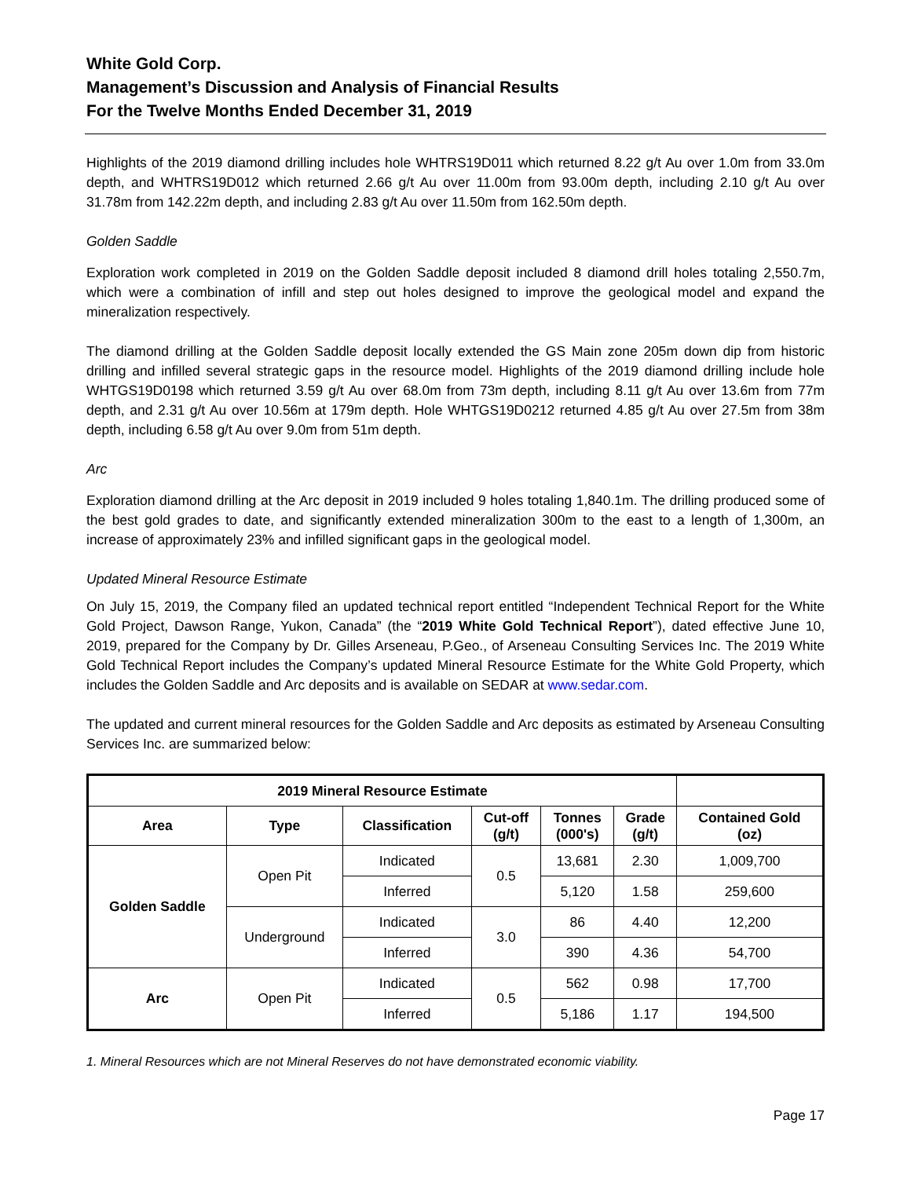White Gold Corp.
Management’s Discussion and Analysis of Financial Results
For the Twelve Months Ended December 31, 2019
Highlights of the 2019 diamond drilling includes hole WHTRS19D011 which returned 8.22 g/t Au over 1.0m from 33.0m depth, and WHTRS19D012 which returned 2.66 g/t Au over 11.00m from 93.00m depth, including 2.10 g/t Au over 31.78m from 142.22m depth, and including 2.83 g/t Au over 11.50m from 162.50m depth.
Golden Saddle
Exploration work completed in 2019 on the Golden Saddle deposit included 8 diamond drill holes totaling 2,550.7m, which were a combination of infill and step out holes designed to improve the geological model and expand the mineralization respectively.
The diamond drilling at the Golden Saddle deposit locally extended the GS Main zone 205m down dip from historic drilling and infilled several strategic gaps in the resource model. Highlights of the 2019 diamond drilling include hole WHTGS19D0198 which returned 3.59 g/t Au over 68.0m from 73m depth, including 8.11 g/t Au over 13.6m from 77m depth, and 2.31 g/t Au over 10.56m at 179m depth. Hole WHTGS19D0212 returned 4.85 g/t Au over 27.5m from 38m depth, including 6.58 g/t Au over 9.0m from 51m depth.
Arc
Exploration diamond drilling at the Arc deposit in 2019 included 9 holes totaling 1,840.1m. The drilling produced some of the best gold grades to date, and significantly extended mineralization 300m to the east to a length of 1,300m, an increase of approximately 23% and infilled significant gaps in the geological model.
Updated Mineral Resource Estimate
On July 15, 2019, the Company filed an updated technical report entitled “Independent Technical Report for the White Gold Project, Dawson Range, Yukon, Canada” (the “2019 White Gold Technical Report”), dated effective June 10, 2019, prepared for the Company by Dr. Gilles Arseneau, P.Geo., of Arseneau Consulting Services Inc. The 2019 White Gold Technical Report includes the Company’s updated Mineral Resource Estimate for the White Gold Property, which includes the Golden Saddle and Arc deposits and is available on SEDAR at www.sedar.com.
The updated and current mineral resources for the Golden Saddle and Arc deposits as estimated by Arseneau Consulting Services Inc. are summarized below:
| 2019 Mineral Resource Estimate | | | | | | |
| --- | --- | --- | --- | --- | --- | --- |
| Area | Type | Classification | Cut-off (g/t) | Tonnes (000's) | Grade (g/t) | Contained Gold (oz) |
| Golden Saddle | Open Pit | Indicated | 0.5 | 13,681 | 2.30 | 1,009,700 |
| | | Inferred | | 5,120 | 1.58 | 259,600 |
| | Underground | Indicated | 3.0 | 86 | 4.40 | 12,200 |
| | | Inferred | | 390 | 4.36 | 54,700 |
| Arc | Open Pit | Indicated | 0.5 | 562 | 0.98 | 17,700 |
| | | Inferred | | 5,186 | 1.17 | 194,500 |
1. Mineral Resources which are not Mineral Reserves do not have demonstrated economic viability.
Page 17